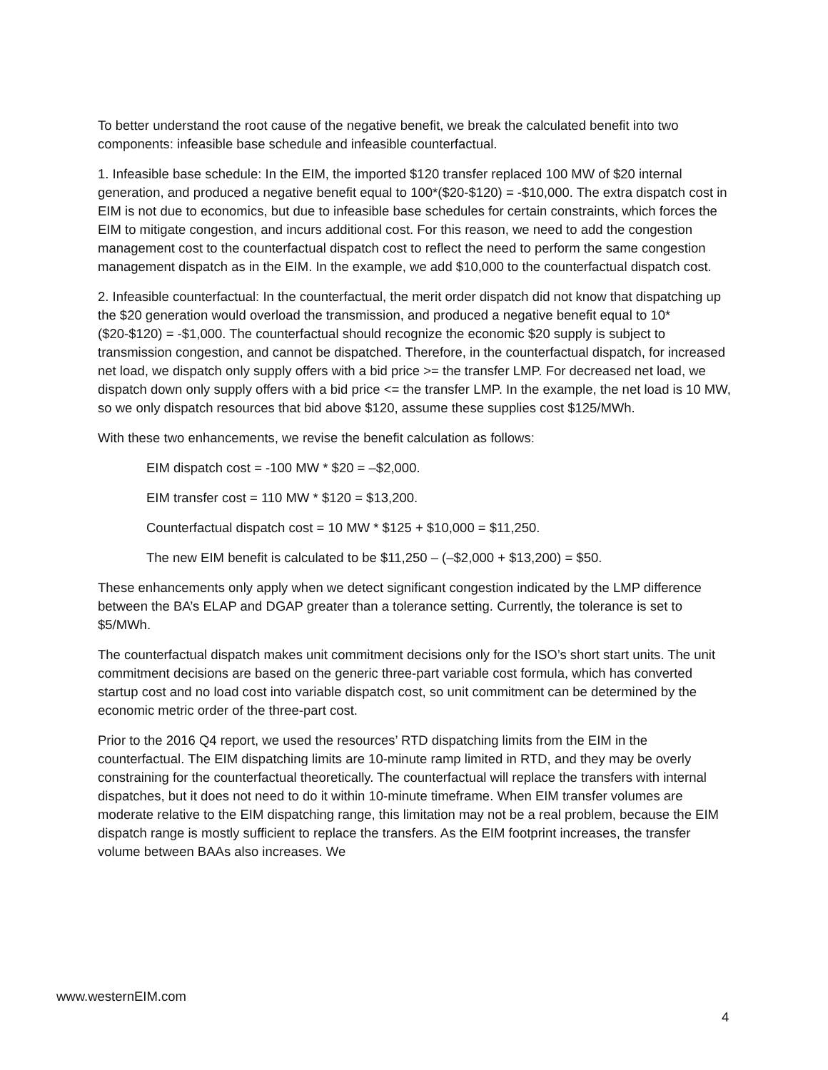To better understand the root cause of the negative benefit, we break the calculated benefit into two components: infeasible base schedule and infeasible counterfactual.
1. Infeasible base schedule: In the EIM, the imported $120 transfer replaced 100 MW of $20 internal generation, and produced a negative benefit equal to 100*($20-$120) = -$10,000. The extra dispatch cost in EIM is not due to economics, but due to infeasible base schedules for certain constraints, which forces the EIM to mitigate congestion, and incurs additional cost. For this reason, we need to add the congestion management cost to the counterfactual dispatch cost to reflect the need to perform the same congestion management dispatch as in the EIM. In the example, we add $10,000 to the counterfactual dispatch cost.
2. Infeasible counterfactual: In the counterfactual, the merit order dispatch did not know that dispatching up the $20 generation would overload the transmission, and produced a negative benefit equal to 10*($20-$120) = -$1,000. The counterfactual should recognize the economic $20 supply is subject to transmission congestion, and cannot be dispatched. Therefore, in the counterfactual dispatch, for increased net load, we dispatch only supply offers with a bid price >= the transfer LMP. For decreased net load, we dispatch down only supply offers with a bid price <= the transfer LMP. In the example, the net load is 10 MW, so we only dispatch resources that bid above $120, assume these supplies cost $125/MWh.
With these two enhancements, we revise the benefit calculation as follows:
EIM dispatch cost = -100 MW * $20 = –$2,000.
EIM transfer cost = 110 MW * $120 = $13,200.
Counterfactual dispatch cost = 10 MW * $125 + $10,000 = $11,250.
The new EIM benefit is calculated to be $11,250 – (–$2,000 + $13,200) = $50.
These enhancements only apply when we detect significant congestion indicated by the LMP difference between the BA’s ELAP and DGAP greater than a tolerance setting. Currently, the tolerance is set to $5/MWh.
The counterfactual dispatch makes unit commitment decisions only for the ISO’s short start units. The unit commitment decisions are based on the generic three-part variable cost formula, which has converted startup cost and no load cost into variable dispatch cost, so unit commitment can be determined by the economic metric order of the three-part cost.
Prior to the 2016 Q4 report, we used the resources’ RTD dispatching limits from the EIM in the counterfactual. The EIM dispatching limits are 10-minute ramp limited in RTD, and they may be overly constraining for the counterfactual theoretically. The counterfactual will replace the transfers with internal dispatches, but it does not need to do it within 10-minute timeframe. When EIM transfer volumes are moderate relative to the EIM dispatching range, this limitation may not be a real problem, because the EIM dispatch range is mostly sufficient to replace the transfers. As the EIM footprint increases, the transfer volume between BAAs also increases. We
www.westernEIM.com
4